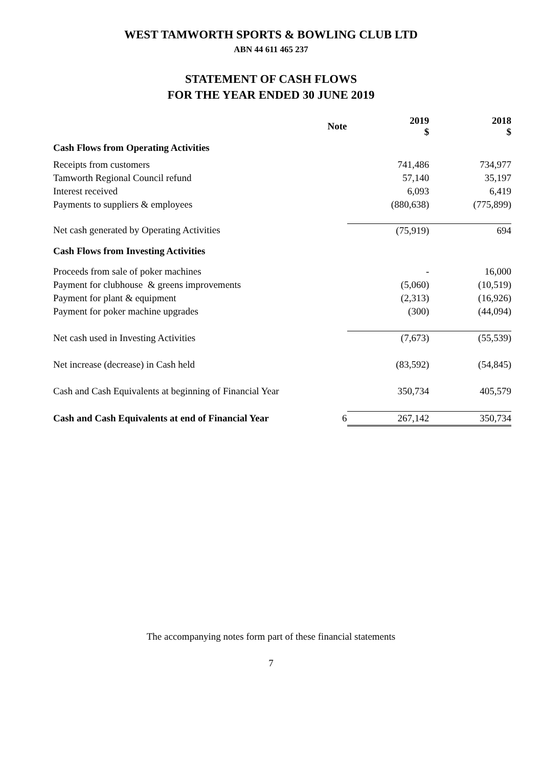WEST TAMWORTH SPORTS & BOWLING CLUB LTD
ABN 44 611 465 237
STATEMENT OF CASH FLOWS
FOR THE YEAR ENDED 30 JUNE 2019
| | Note | 2019 $ | 2018 $ |
| Cash Flows from Operating Activities | | | |
| Receipts from customers | | 741,486 | 734,977 |
| Tamworth Regional Council refund | | 57,140 | 35,197 |
| Interest received | | 6,093 | 6,419 |
| Payments to suppliers & employees | | (880,638) | (775,899) |
| Net cash generated by Operating Activities | | (75,919) | 694 |
| Cash Flows from Investing Activities | | | |
| Proceeds from sale of poker machines | | - | 16,000 |
| Payment for clubhouse & greens improvements | | (5,060) | (10,519) |
| Payment for plant & equipment | | (2,313) | (16,926) |
| Payment for poker machine upgrades | | (300) | (44,094) |
| Net cash used in Investing Activities | | (7,673) | (55,539) |
| Net increase (decrease) in Cash held | | (83,592) | (54,845) |
| Cash and Cash Equivalents at beginning of Financial Year | | 350,734 | 405,579 |
| Cash and Cash Equivalents at end of Financial Year | 6 | 267,142 | 350,734 |
The accompanying notes form part of these financial statements
7